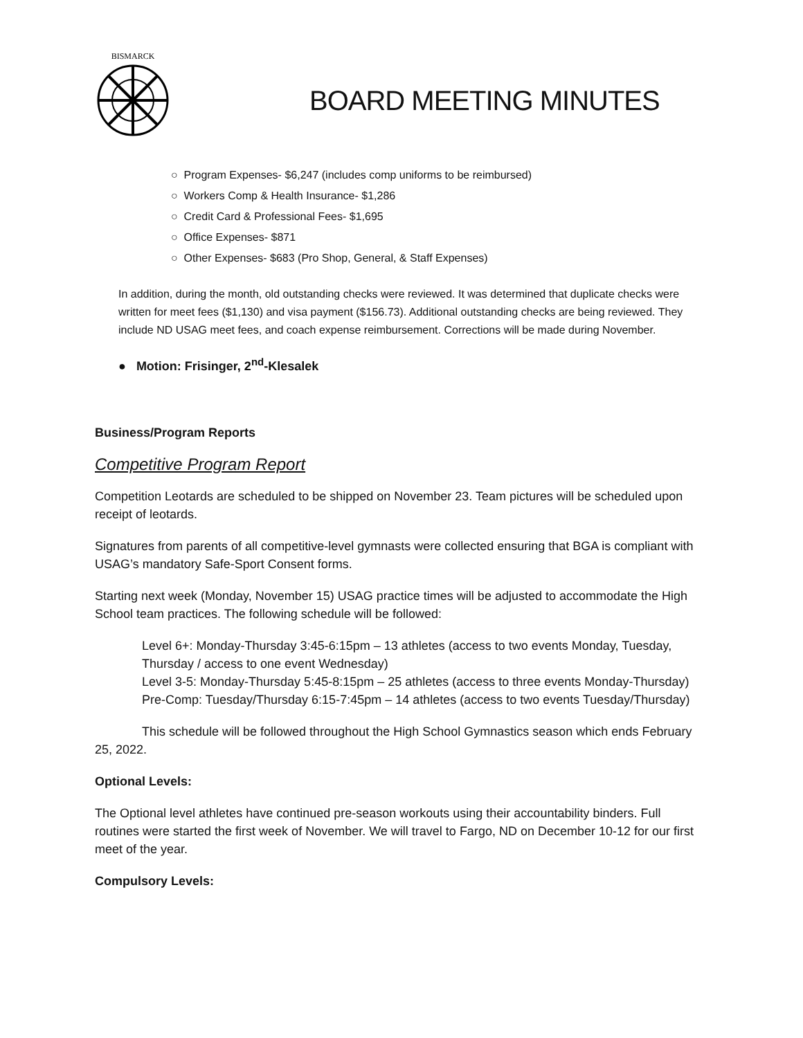BISMARCK
BOARD MEETING MINUTES
○ Program Expenses- $6,247 (includes comp uniforms to be reimbursed)
○ Workers Comp & Health Insurance- $1,286
○ Credit Card & Professional Fees- $1,695
○ Office Expenses- $871
○ Other Expenses- $683 (Pro Shop, General, & Staff Expenses)
In addition, during the month, old outstanding checks were reviewed. It was determined that duplicate checks were written for meet fees ($1,130) and visa payment ($156.73). Additional outstanding checks are being reviewed. They include ND USAG meet fees, and coach expense reimbursement. Corrections will be made during November.
● Motion: Frisinger, 2<sup>nd</sup>-Klesalek
Business/Program Reports
Competitive Program Report
Competition Leotards are scheduled to be shipped on November 23. Team pictures will be scheduled upon receipt of leotards.
Signatures from parents of all competitive-level gymnasts were collected ensuring that BGA is compliant with USAG’s mandatory Safe-Sport Consent forms.
Starting next week (Monday, November 15) USAG practice times will be adjusted to accommodate the High School team practices. The following schedule will be followed:
Level 6+: Monday-Thursday 3:45-6:15pm – 13 athletes (access to two events Monday, Tuesday, Thursday / access to one event Wednesday)
Level 3-5: Monday-Thursday 5:45-8:15pm – 25 athletes (access to three events Monday-Thursday)
Pre-Comp: Tuesday/Thursday 6:15-7:45pm – 14 athletes (access to two events Tuesday/Thursday)
This schedule will be followed throughout the High School Gymnastics season which ends February 25, 2022.
Optional Levels:
The Optional level athletes have continued pre-season workouts using their accountability binders. Full routines were started the first week of November. We will travel to Fargo, ND on December 10-12 for our first meet of the year.
Compulsory Levels: